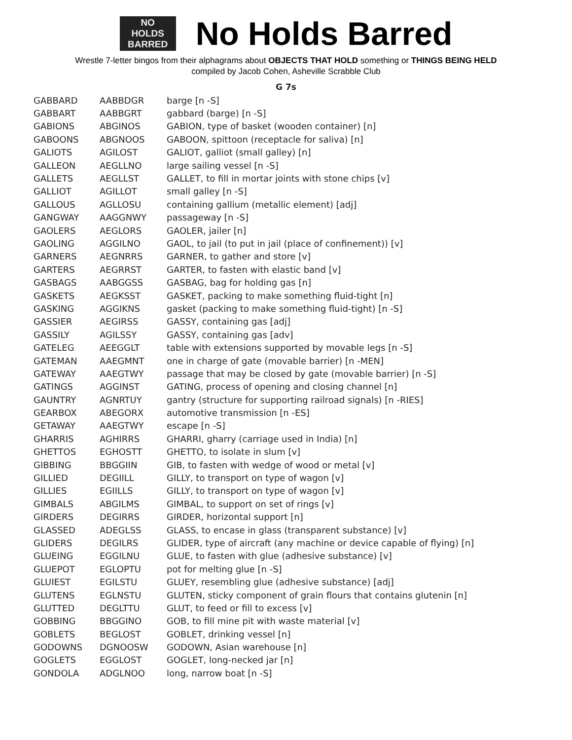NO
HOLDS
BARRED
No Holds Barred
Wrestle 7-letter bingos from their alphagrams about OBJECTS THAT HOLD something or THINGS BEING HELD
compiled by Jacob Cohen, Asheville Scrabble Club
G 7s
| GABBARD | AABBDGR | barge [n -S] |
| GABBART | AABBGRT | gabbard (barge) [n -S] |
| GABIONS | ABGINOS | GABION, type of basket (wooden container) [n] |
| GABOONS | ABGNOOS | GABOON, spittoon (receptacle for saliva) [n] |
| GALIOTS | AGILOST | GALIOT, galliot (small galley) [n] |
| GALLEON | AEGLLNO | large sailing vessel [n -S] |
| GALLETS | AEGLLST | GALLET, to fill in mortar joints with stone chips [v] |
| GALLIOT | AGILLOT | small galley [n -S] |
| GALLOUS | AGLLOSU | containing gallium (metallic element) [adj] |
| GANGWAY | AAGGNWY | passageway [n -S] |
| GAOLERS | AEGLORS | GAOLER, jailer [n] |
| GAOLING | AGGILNO | GAOL, to jail (to put in jail (place of confinement)) [v] |
| GARNERS | AEGNRRS | GARNER, to gather and store [v] |
| GARTERS | AEGRRST | GARTER, to fasten with elastic band [v] |
| GASBAGS | AABGGSS | GASBAG, bag for holding gas [n] |
| GASKETS | AEGKSST | GASKET, packing to make something fluid-tight [n] |
| GASKING | AGGIKNS | gasket (packing to make something fluid-tight) [n -S] |
| GASSIER | AEGIRSS | GASSY, containing gas [adj] |
| GASSILY | AGILSSY | GASSY, containing gas [adv] |
| GATELEG | AEEGGLT | table with extensions supported by movable legs [n -S] |
| GATEMAN | AAEGMNT | one in charge of gate (movable barrier) [n -MEN] |
| GATEWAY | AAEGTWY | passage that may be closed by gate (movable barrier) [n -S] |
| GATINGS | AGGINST | GATING, process of opening and closing channel [n] |
| GAUNTRY | AGNRTUY | gantry (structure for supporting railroad signals) [n -RIES] |
| GEARBOX | ABEGORX | automotive transmission [n -ES] |
| GETAWAY | AAEGTWY | escape [n -S] |
| GHARRIS | AGHIRRS | GHARRI, gharry (carriage used in India) [n] |
| GHETTOS | EGHOSTT | GHETTO, to isolate in slum [v] |
| GIBBING | BBGGIIN | GIB, to fasten with wedge of wood or metal [v] |
| GILLIED | DEGIILL | GILLY, to transport on type of wagon [v] |
| GILLIES | EGIILLS | GILLY, to transport on type of wagon [v] |
| GIMBALS | ABGILMS | GIMBAL, to support on set of rings [v] |
| GIRDERS | DEGIRRS | GIRDER, horizontal support [n] |
| GLASSED | ADEGLSS | GLASS, to encase in glass (transparent substance) [v] |
| GLIDERS | DEGILRS | GLIDER, type of aircraft (any machine or device capable of flying) [n] |
| GLUEING | EGGILNU | GLUE, to fasten with glue (adhesive substance) [v] |
| GLUEPOT | EGLOPTU | pot for melting glue [n -S] |
| GLUIEST | EGILSTU | GLUEY, resembling glue (adhesive substance) [adj] |
| GLUTENS | EGLNSTU | GLUTEN, sticky component of grain flours that contains glutenin [n] |
| GLUTTED | DEGLTTU | GLUT, to feed or fill to excess [v] |
| GOBBING | BBGGINO | GOB, to fill mine pit with waste material [v] |
| GOBLETS | BEGLOST | GOBLET, drinking vessel [n] |
| GODOWNS | DGNOOSW | GODOWN, Asian warehouse [n] |
| GOGLETS | EGGLOST | GOGLET, long-necked jar [n] |
| GONDOLA | ADGLNOO | long, narrow boat [n -S] |